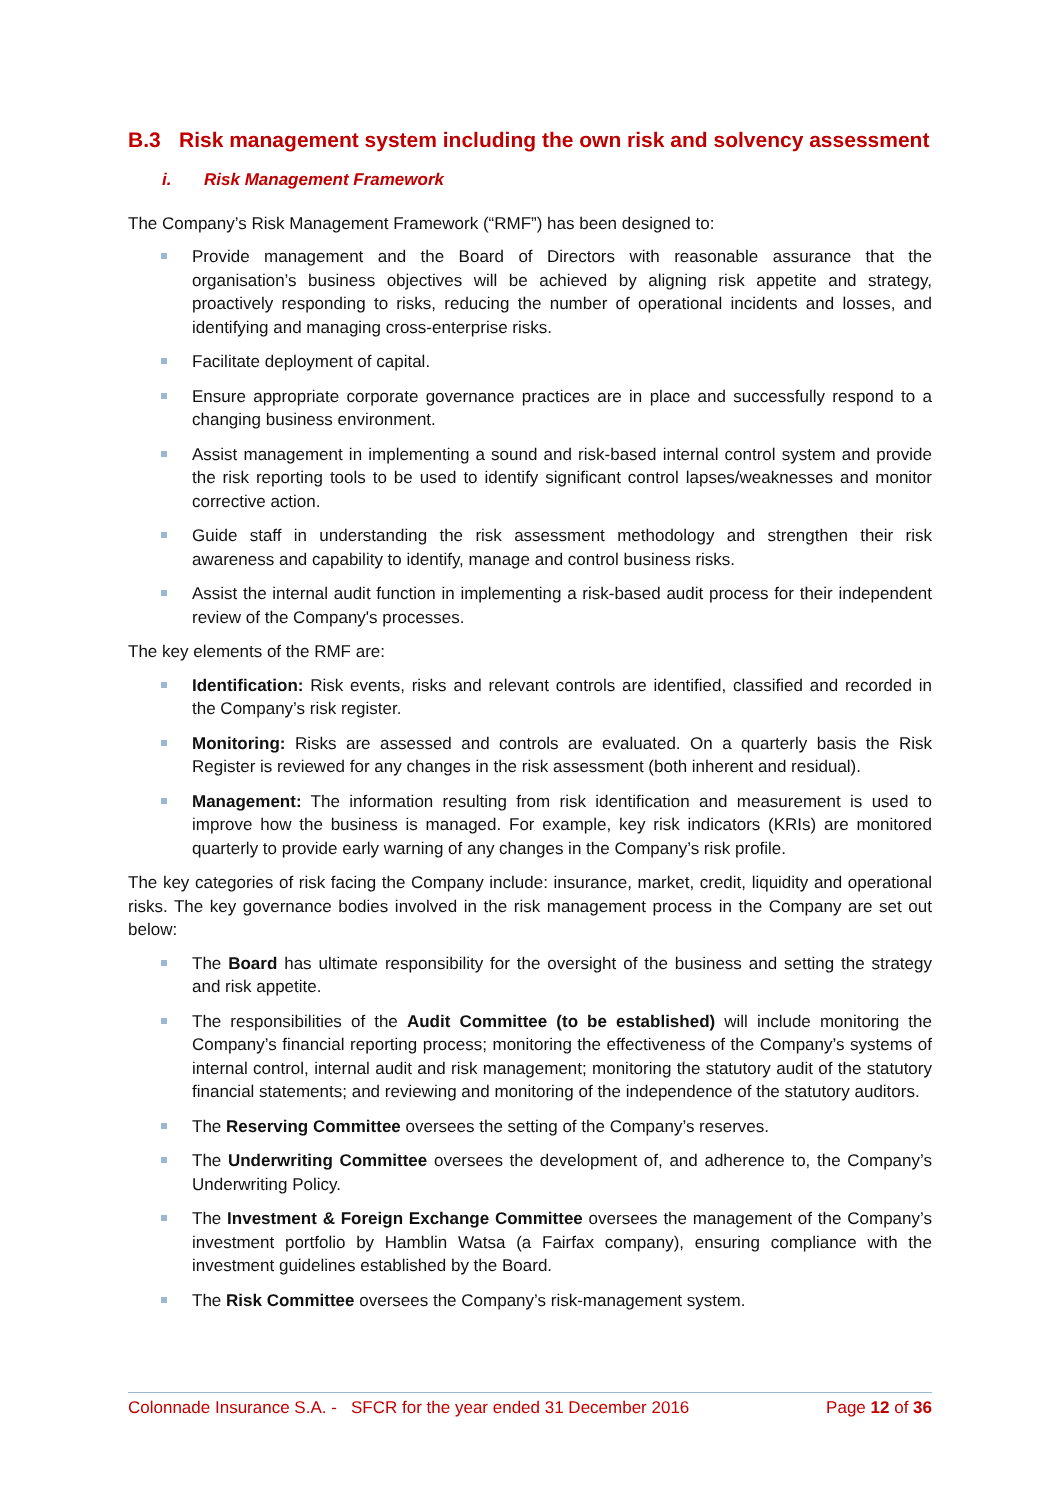B.3 Risk management system including the own risk and solvency assessment
i. Risk Management Framework
The Company’s Risk Management Framework (“RMF”) has been designed to:
Provide management and the Board of Directors with reasonable assurance that the organisation’s business objectives will be achieved by aligning risk appetite and strategy, proactively responding to risks, reducing the number of operational incidents and losses, and identifying and managing cross-enterprise risks.
Facilitate deployment of capital.
Ensure appropriate corporate governance practices are in place and successfully respond to a changing business environment.
Assist management in implementing a sound and risk-based internal control system and provide the risk reporting tools to be used to identify significant control lapses/weaknesses and monitor corrective action.
Guide staff in understanding the risk assessment methodology and strengthen their risk awareness and capability to identify, manage and control business risks.
Assist the internal audit function in implementing a risk-based audit process for their independent review of the Company's processes.
The key elements of the RMF are:
Identification: Risk events, risks and relevant controls are identified, classified and recorded in the Company’s risk register.
Monitoring: Risks are assessed and controls are evaluated. On a quarterly basis the Risk Register is reviewed for any changes in the risk assessment (both inherent and residual).
Management: The information resulting from risk identification and measurement is used to improve how the business is managed. For example, key risk indicators (KRIs) are monitored quarterly to provide early warning of any changes in the Company’s risk profile.
The key categories of risk facing the Company include: insurance, market, credit, liquidity and operational risks. The key governance bodies involved in the risk management process in the Company are set out below:
The Board has ultimate responsibility for the oversight of the business and setting the strategy and risk appetite.
The responsibilities of the Audit Committee (to be established) will include monitoring the Company’s financial reporting process; monitoring the effectiveness of the Company’s systems of internal control, internal audit and risk management; monitoring the statutory audit of the statutory financial statements; and reviewing and monitoring of the independence of the statutory auditors.
The Reserving Committee oversees the setting of the Company’s reserves.
The Underwriting Committee oversees the development of, and adherence to, the Company’s Underwriting Policy.
The Investment & Foreign Exchange Committee oversees the management of the Company’s investment portfolio by Hamblin Watsa (a Fairfax company), ensuring compliance with the investment guidelines established by the Board.
The Risk Committee oversees the Company’s risk-management system.
Colonnade Insurance S.A. - SFCR for the year ended 31 December 2016 Page 12 of 36